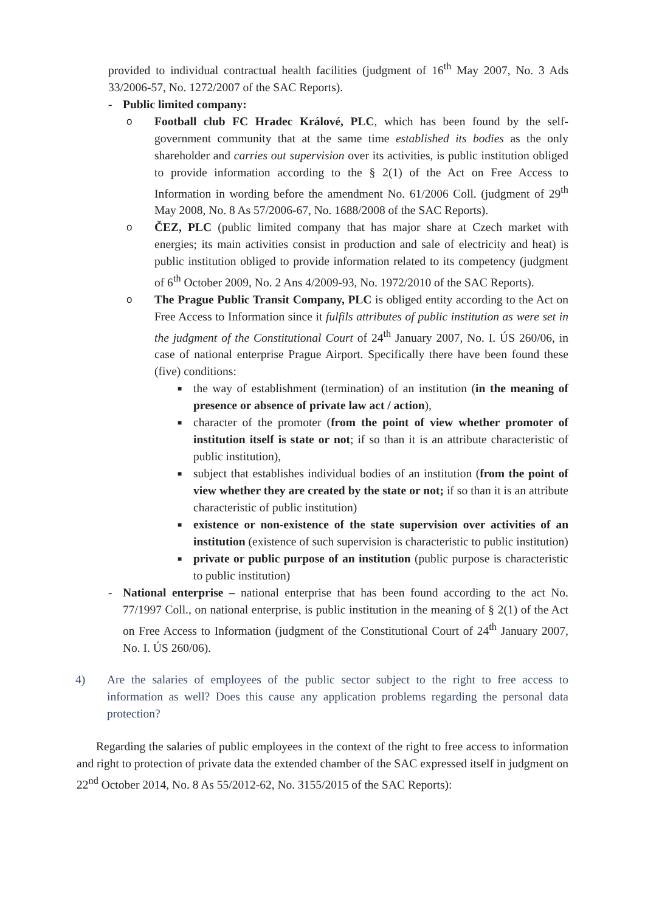provided to individual contractual health facilities (judgment of 16<sup>th</sup> May 2007, No. 3 Ads 33/2006-57, No. 1272/2007 of the SAC Reports).
- Public limited company:
o Football club FC Hradec Králové, PLC, which has been found by the self-government community that at the same time established its bodies as the only shareholder and carries out supervision over its activities, is public institution obliged to provide information according to the § 2(1) of the Act on Free Access to Information in wording before the amendment No. 61/2006 Coll. (judgment of 29<sup>th</sup> May 2008, No. 8 As 57/2006-67, No. 1688/2008 of the SAC Reports).
o ČEZ, PLC (public limited company that has major share at Czech market with energies; its main activities consist in production and sale of electricity and heat) is public institution obliged to provide information related to its competency (judgment of 6<sup>th</sup> October 2009, No. 2 Ans 4/2009-93, No. 1972/2010 of the SAC Reports).
o The Prague Public Transit Company, PLC is obliged entity according to the Act on Free Access to Information since it fulfils attributes of public institution as were set in the judgment of the Constitutional Court of 24<sup>th</sup> January 2007, No. I. ÚS 260/06, in case of national enterprise Prague Airport. Specifically there have been found these (five) conditions:
■ the way of establishment (termination) of an institution (in the meaning of presence or absence of private law act / action),
■ character of the promoter (from the point of view whether promoter of institution itself is state or not; if so than it is an attribute characteristic of public institution),
■ subject that establishes individual bodies of an institution (from the point of view whether they are created by the state or not; if so than it is an attribute characteristic of public institution)
■ existence or non-existence of the state supervision over activities of an institution (existence of such supervision is characteristic to public institution)
■ private or public purpose of an institution (public purpose is characteristic to public institution)
- National enterprise – national enterprise that has been found according to the act No. 77/1997 Coll., on national enterprise, is public institution in the meaning of § 2(1) of the Act on Free Access to Information (judgment of the Constitutional Court of 24<sup>th</sup> January 2007, No. I. ÚS 260/06).
4) Are the salaries of employees of the public sector subject to the right to free access to information as well? Does this cause any application problems regarding the personal data protection?
Regarding the salaries of public employees in the context of the right to free access to information and right to protection of private data the extended chamber of the SAC expressed itself in judgment on 22<sup>nd</sup> October 2014, No. 8 As 55/2012-62, No. 3155/2015 of the SAC Reports):